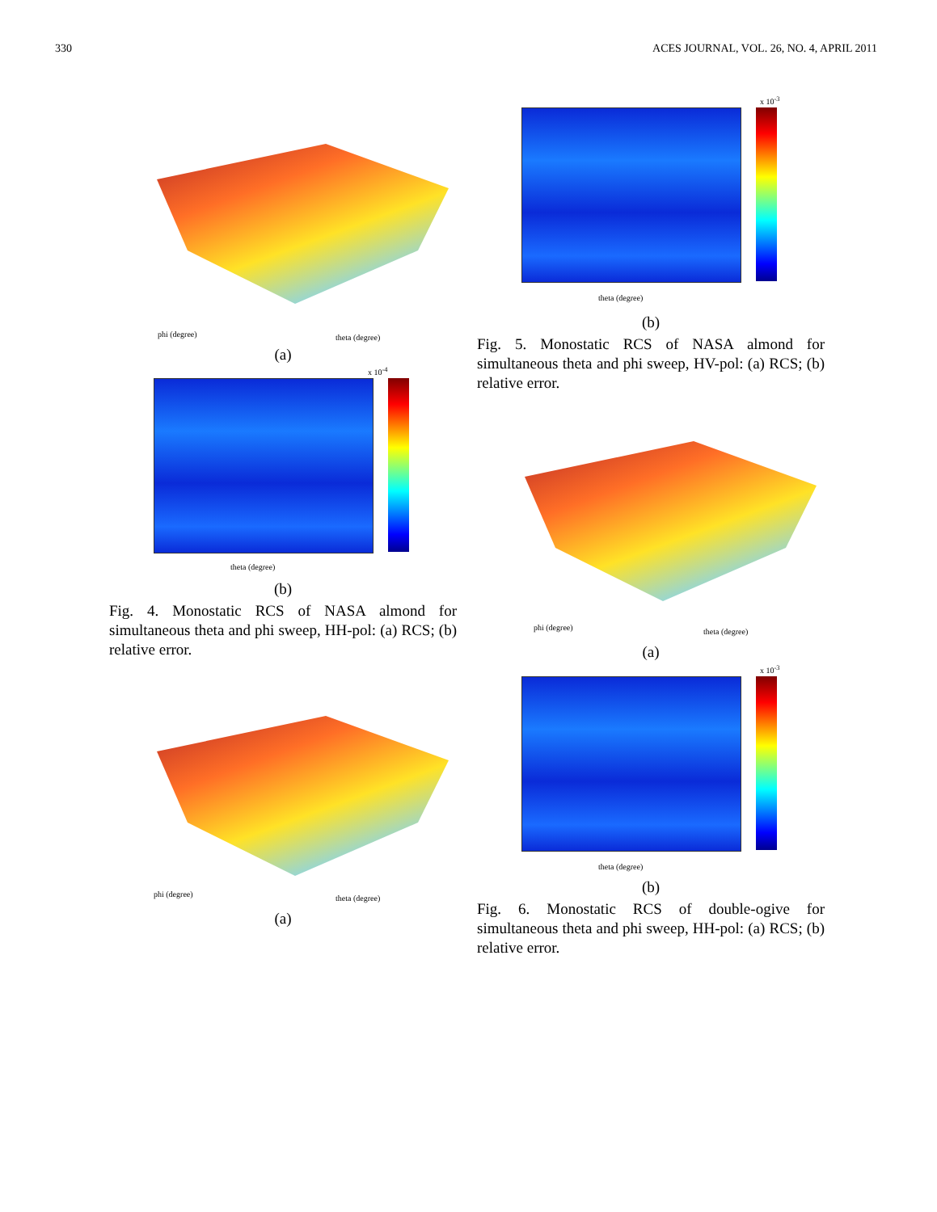330 ACES JOURNAL, VOL. 26, NO. 4, APRIL 2011
phi (degree) theta (degree)
(a)
x 10<sup>-4</sup>
theta (degree)
(b)
Fig. 4. Monostatic RCS of NASA almond for simultaneous theta and phi sweep, HH-pol: (a) RCS; (b) relative error.
phi (degree) theta (degree)
(a)
x 10<sup>-3</sup>
theta (degree)
(b)
Fig. 5. Monostatic RCS of NASA almond for simultaneous theta and phi sweep, HV-pol: (a) RCS; (b) relative error.
phi (degree) theta (degree)
(a)
x 10<sup>-3</sup>
theta (degree)
(b)
Fig. 6. Monostatic RCS of double-ogive for simultaneous theta and phi sweep, HH-pol: (a) RCS; (b) relative error.